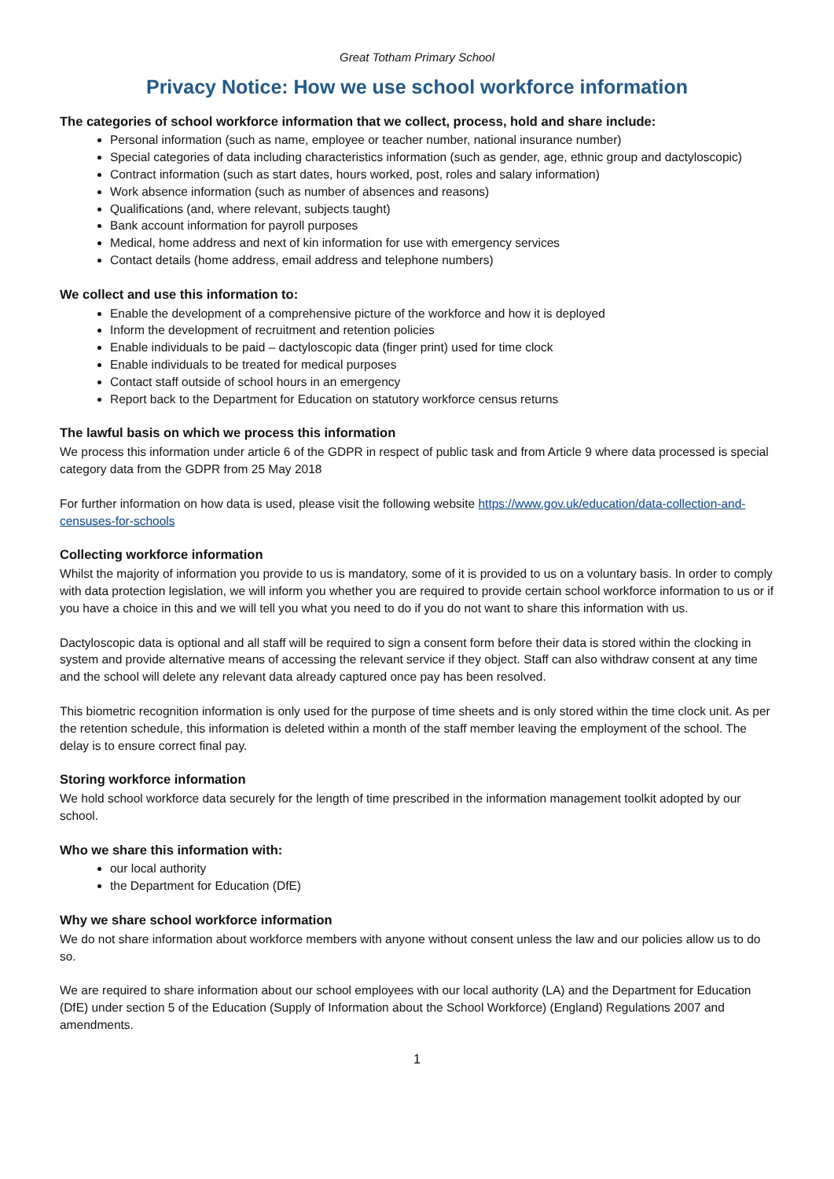Great Totham Primary School
Privacy Notice: How we use school workforce information
The categories of school workforce information that we collect, process, hold and share include:
Personal information (such as name, employee or teacher number, national insurance number)
Special categories of data including characteristics information (such as gender, age, ethnic group and dactyloscopic)
Contract information (such as start dates, hours worked, post, roles and salary information)
Work absence information (such as number of absences and reasons)
Qualifications (and, where relevant, subjects taught)
Bank account information for payroll purposes
Medical, home address and next of kin information for use with emergency services
Contact details (home address, email address and telephone numbers)
We collect and use this information to:
Enable the development of a comprehensive picture of the workforce and how it is deployed
Inform the development of recruitment and retention policies
Enable individuals to be paid – dactyloscopic data (finger print) used for time clock
Enable individuals to be treated for medical purposes
Contact staff outside of school hours in an emergency
Report back to the Department for Education on statutory workforce census returns
The lawful basis on which we process this information
We process this information under article 6 of the GDPR in respect of public task and from Article 9 where data processed is special category data from the GDPR from 25 May 2018
For further information on how data is used, please visit the following website https://www.gov.uk/education/data-collection-and-censuses-for-schools
Collecting workforce information
Whilst the majority of information you provide to us is mandatory, some of it is provided to us on a voluntary basis. In order to comply with data protection legislation, we will inform you whether you are required to provide certain school workforce information to us or if you have a choice in this and we will tell you what you need to do if you do not want to share this information with us.
Dactyloscopic data is optional and all staff will be required to sign a consent form before their data is stored within the clocking in system and provide alternative means of accessing the relevant service if they object. Staff can also withdraw consent at any time and the school will delete any relevant data already captured once pay has been resolved.
This biometric recognition information is only used for the purpose of time sheets and is only stored within the time clock unit. As per the retention schedule, this information is deleted within a month of the staff member leaving the employment of the school. The delay is to ensure correct final pay.
Storing workforce information
We hold school workforce data securely for the length of time prescribed in the information management toolkit adopted by our school.
Who we share this information with:
our local authority
the Department for Education (DfE)
Why we share school workforce information
We do not share information about workforce members with anyone without consent unless the law and our policies allow us to do so.
We are required to share information about our school employees with our local authority (LA) and the Department for Education (DfE) under section 5 of the Education (Supply of Information about the School Workforce) (England) Regulations 2007 and amendments.
1